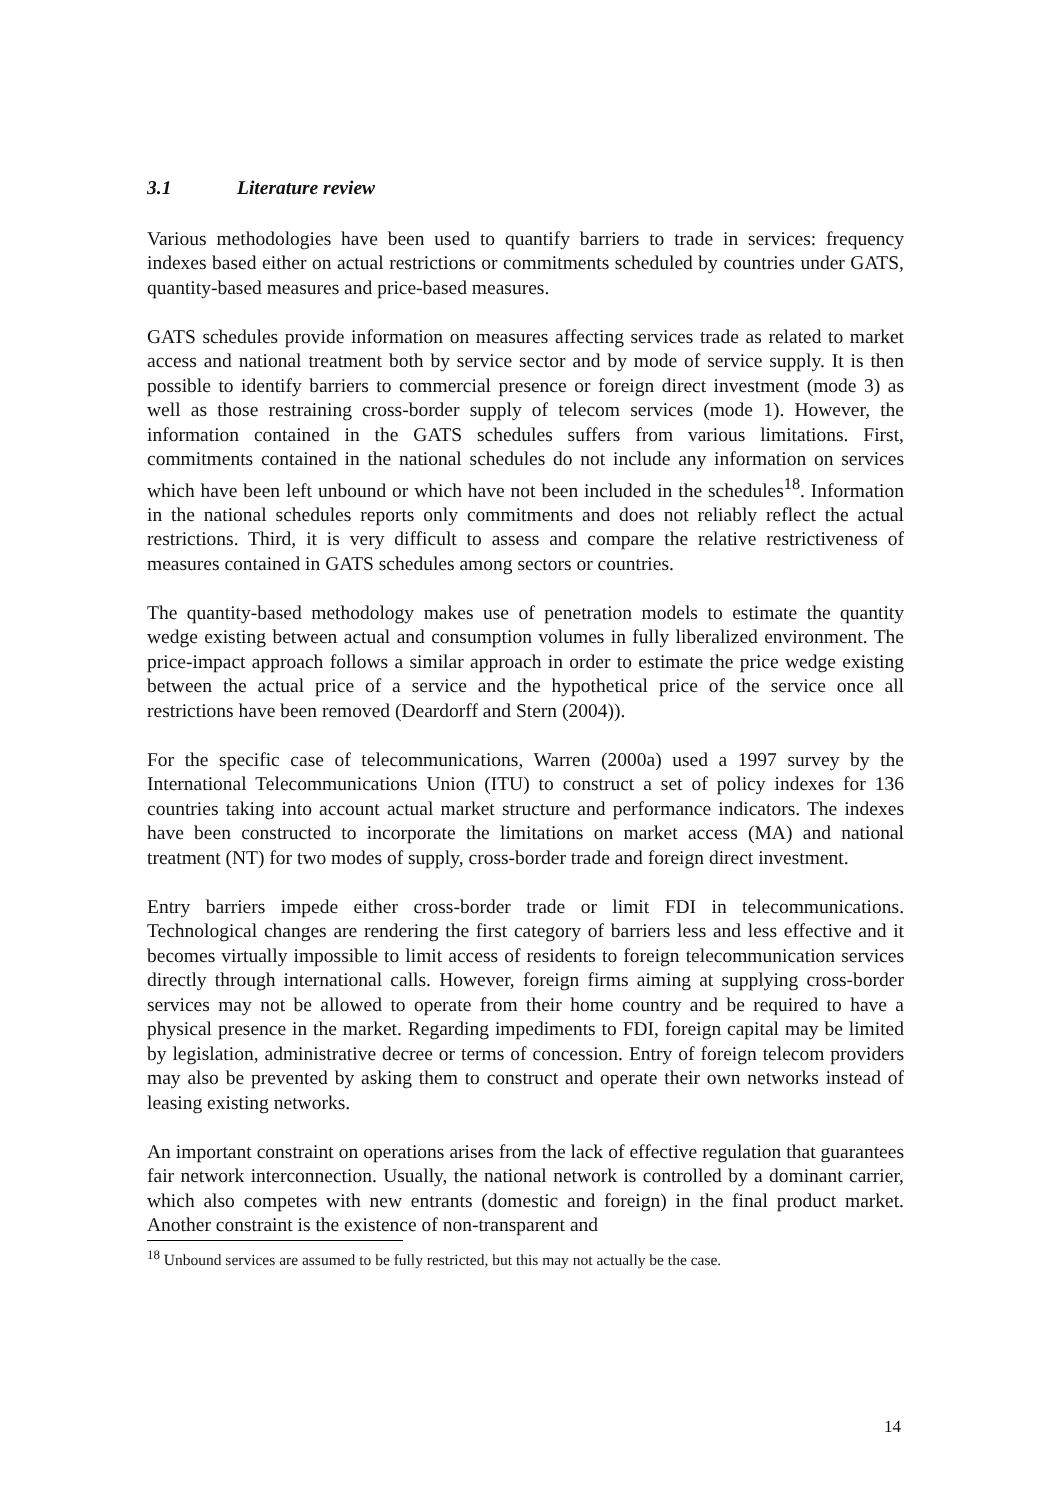3.1 Literature review
Various methodologies have been used to quantify barriers to trade in services: frequency indexes based either on actual restrictions or commitments scheduled by countries under GATS, quantity-based measures and price-based measures.
GATS schedules provide information on measures affecting services trade as related to market access and national treatment both by service sector and by mode of service supply. It is then possible to identify barriers to commercial presence or foreign direct investment (mode 3) as well as those restraining cross-border supply of telecom services (mode 1). However, the information contained in the GATS schedules suffers from various limitations. First, commitments contained in the national schedules do not include any information on services which have been left unbound or which have not been included in the schedules<sup>18</sup>. Information in the national schedules reports only commitments and does not reliably reflect the actual restrictions. Third, it is very difficult to assess and compare the relative restrictiveness of measures contained in GATS schedules among sectors or countries.
The quantity-based methodology makes use of penetration models to estimate the quantity wedge existing between actual and consumption volumes in fully liberalized environment. The price-impact approach follows a similar approach in order to estimate the price wedge existing between the actual price of a service and the hypothetical price of the service once all restrictions have been removed (Deardorff and Stern (2004)).
For the specific case of telecommunications, Warren (2000a) used a 1997 survey by the International Telecommunications Union (ITU) to construct a set of policy indexes for 136 countries taking into account actual market structure and performance indicators. The indexes have been constructed to incorporate the limitations on market access (MA) and national treatment (NT) for two modes of supply, cross-border trade and foreign direct investment.
Entry barriers impede either cross-border trade or limit FDI in telecommunications. Technological changes are rendering the first category of barriers less and less effective and it becomes virtually impossible to limit access of residents to foreign telecommunication services directly through international calls. However, foreign firms aiming at supplying cross-border services may not be allowed to operate from their home country and be required to have a physical presence in the market. Regarding impediments to FDI, foreign capital may be limited by legislation, administrative decree or terms of concession. Entry of foreign telecom providers may also be prevented by asking them to construct and operate their own networks instead of leasing existing networks.
An important constraint on operations arises from the lack of effective regulation that guarantees fair network interconnection. Usually, the national network is controlled by a dominant carrier, which also competes with new entrants (domestic and foreign) in the final product market. Another constraint is the existence of non-transparent and
<sup>18</sup> Unbound services are assumed to be fully restricted, but this may not actually be the case.
14